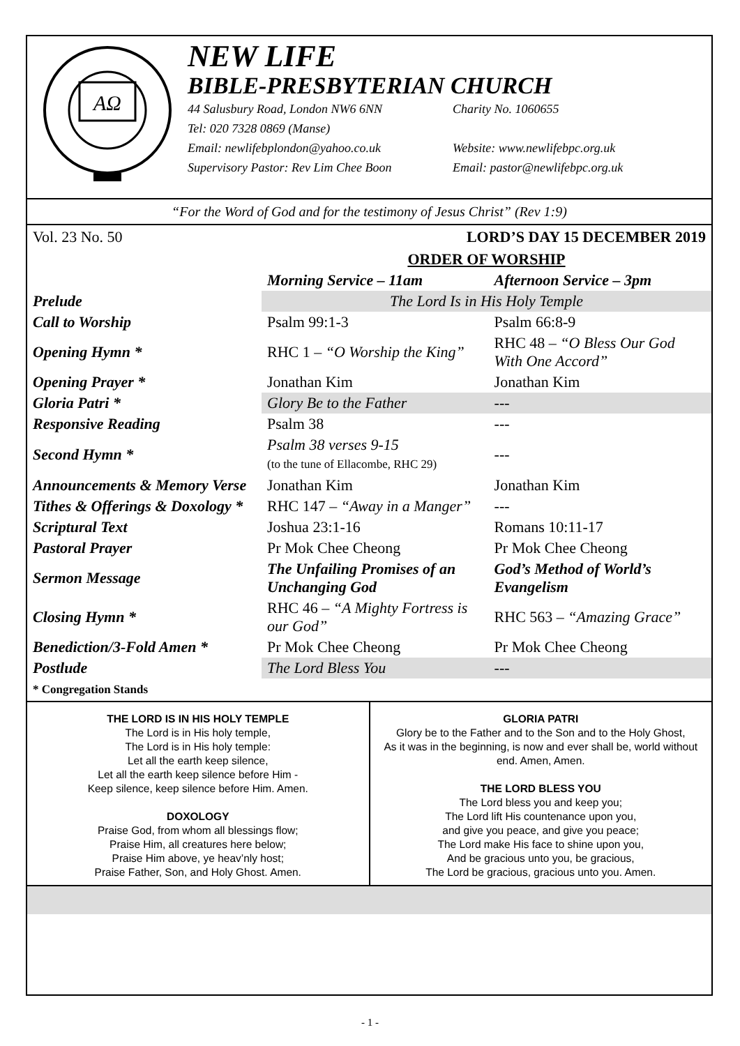AΩ
NEW LIFE
BIBLE-PRESBYTERIAN CHURCH
44 Salusbury Road, London NW6 6NN Charity No. 1060655
Tel: 020 7328 0869 (Manse)
Email: newlifebplondon@yahoo.co.uk Website: www.newlifebpc.org.uk
Supervisory Pastor: Rev Lim Chee Boon Email: pastor@newlifebpc.org.uk
“For the Word of God and for the testimony of Jesus Christ” (Rev 1:9)
Vol. 23 No. 50 LORD’S DAY 15 DECEMBER 2019
| | ORDER OF WORSHIP | |
| | Morning Service – 11am | Afternoon Service – 3pm |
| Prelude | The Lord Is in His Holy Temple | |
| Call to Worship | Psalm 99:1-3 | Psalm 66:8-9 |
| Opening Hymn * | RHC 1 – “O Worship the King” | RHC 48 – “O Bless Our God With One Accord” |
| Opening Prayer * | Jonathan Kim | Jonathan Kim |
| Gloria Patri * | Glory Be to the Father | --- |
| Responsive Reading | Psalm 38 | --- |
| Second Hymn * | Psalm 38 verses 9-15 (to the tune of Ellacombe, RHC 29) | --- |
| Announcements & Memory Verse | Jonathan Kim | Jonathan Kim |
| Tithes & Offerings & Doxology * | RHC 147 – “Away in a Manger” | --- |
| Scriptural Text | Joshua 23:1-16 | Romans 10:11-17 |
| Pastoral Prayer | Pr Mok Chee Cheong | Pr Mok Chee Cheong |
| Sermon Message | The Unfailing Promises of an Unchanging God | God’s Method of World’s Evangelism |
| Closing Hymn * | RHC 46 – “A Mighty Fortress is our God” | RHC 563 – “Amazing Grace” |
| Benediction/3-Fold Amen * | Pr Mok Chee Cheong | Pr Mok Chee Cheong |
| Postlude | The Lord Bless You | --- |
* Congregation Stands
THE LORD IS IN HIS HOLY TEMPLE
The Lord is in His holy temple,
The Lord is in His holy temple:
Let all the earth keep silence,
Let all the earth keep silence before Him -
Keep silence, keep silence before Him. Amen.
DOXOLOGY
Praise God, from whom all blessings flow;
Praise Him, all creatures here below;
Praise Him above, ye heav’nly host;
Praise Father, Son, and Holy Ghost. Amen.
GLORIA PATRI
Glory be to the Father and to the Son and to the Holy Ghost,
As it was in the beginning, is now and ever shall be, world without end. Amen, Amen.
THE LORD BLESS YOU
The Lord bless you and keep you;
The Lord lift His countenance upon you,
and give you peace, and give you peace;
The Lord make His face to shine upon you,
And be gracious unto you, be gracious,
The Lord be gracious, gracious unto you. Amen.
- 1 -